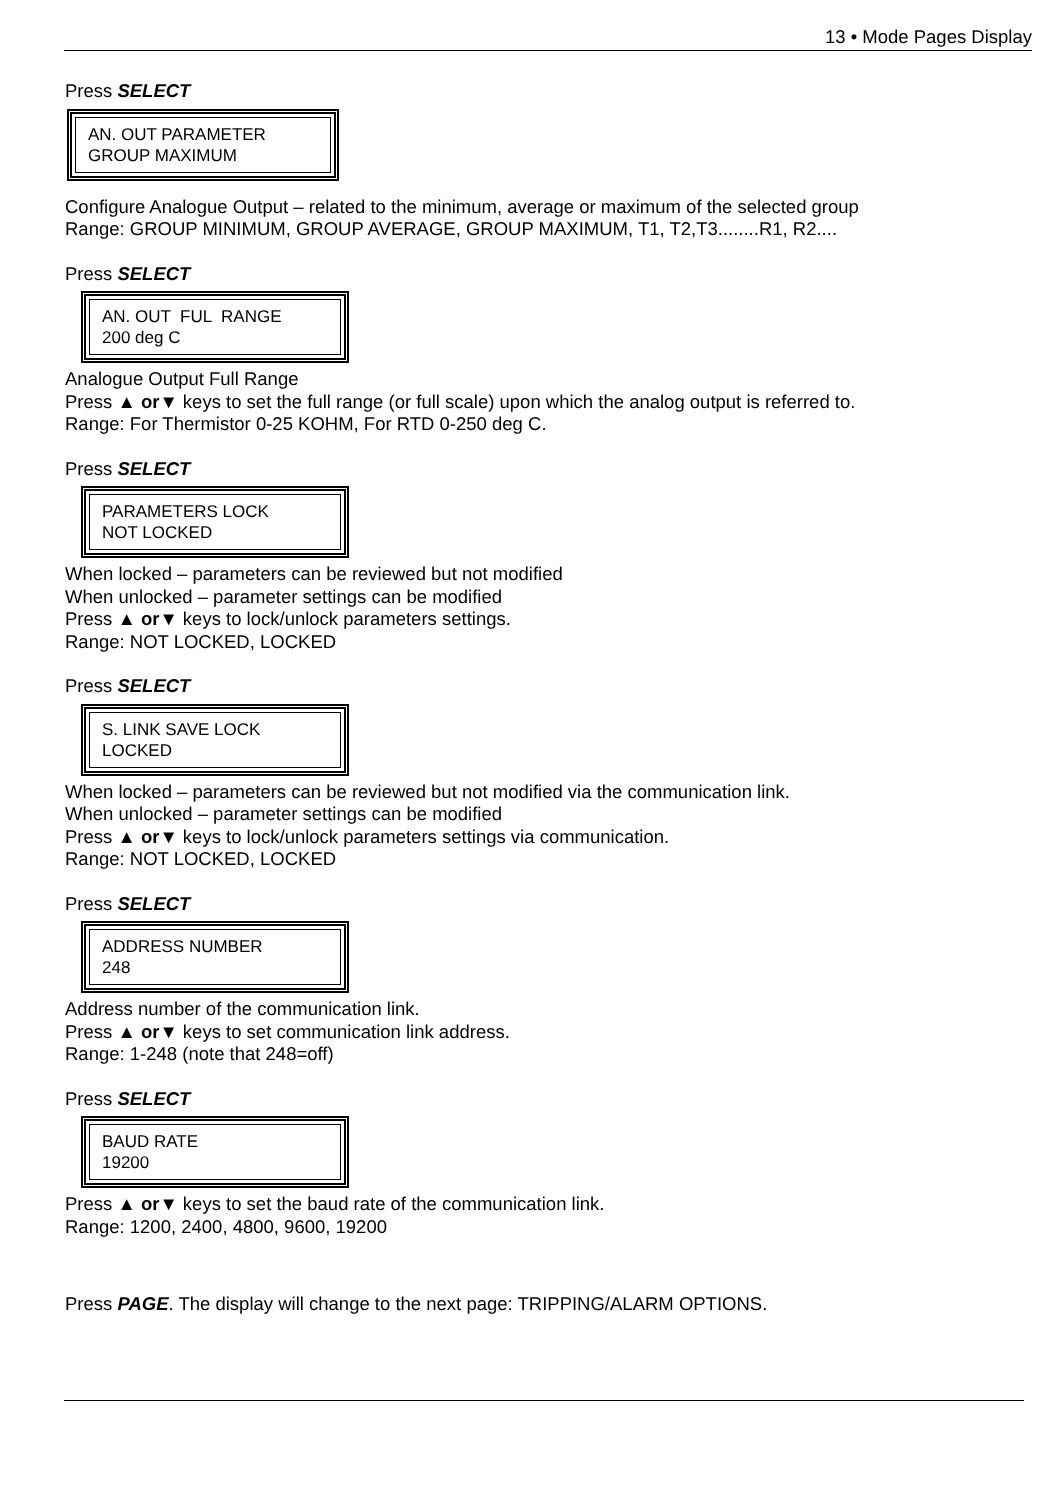13 • Mode Pages Display
Press SELECT
AN. OUT PARAMETER
GROUP MAXIMUM
Configure Analogue Output – related to the minimum, average or maximum of the selected group
Range: GROUP MINIMUM, GROUP AVERAGE, GROUP MAXIMUM, T1, T2,T3........R1, R2....
Press SELECT
AN. OUT FUL RANGE
200 deg C
Analogue Output Full Range
Press ▲ or▼ keys to set the full range (or full scale) upon which the analog output is referred to.
Range: For Thermistor 0-25 KOHM, For RTD 0-250 deg C.
Press SELECT
PARAMETERS LOCK
NOT LOCKED
When locked – parameters can be reviewed but not modified
When unlocked – parameter settings can be modified
Press ▲ or▼ keys to lock/unlock parameters settings.
Range: NOT LOCKED, LOCKED
Press SELECT
S. LINK SAVE LOCK
LOCKED
When locked – parameters can be reviewed but not modified via the communication link.
When unlocked – parameter settings can be modified
Press ▲ or▼ keys to lock/unlock parameters settings via communication.
Range: NOT LOCKED, LOCKED
Press SELECT
ADDRESS NUMBER
248
Address number of the communication link.
Press ▲ or▼ keys to set communication link address.
Range: 1-248 (note that 248=off)
Press SELECT
BAUD RATE
19200
Press ▲ or▼ keys to set the baud rate of the communication link.
Range: 1200, 2400, 4800, 9600, 19200
Press PAGE. The display will change to the next page: TRIPPING/ALARM OPTIONS.